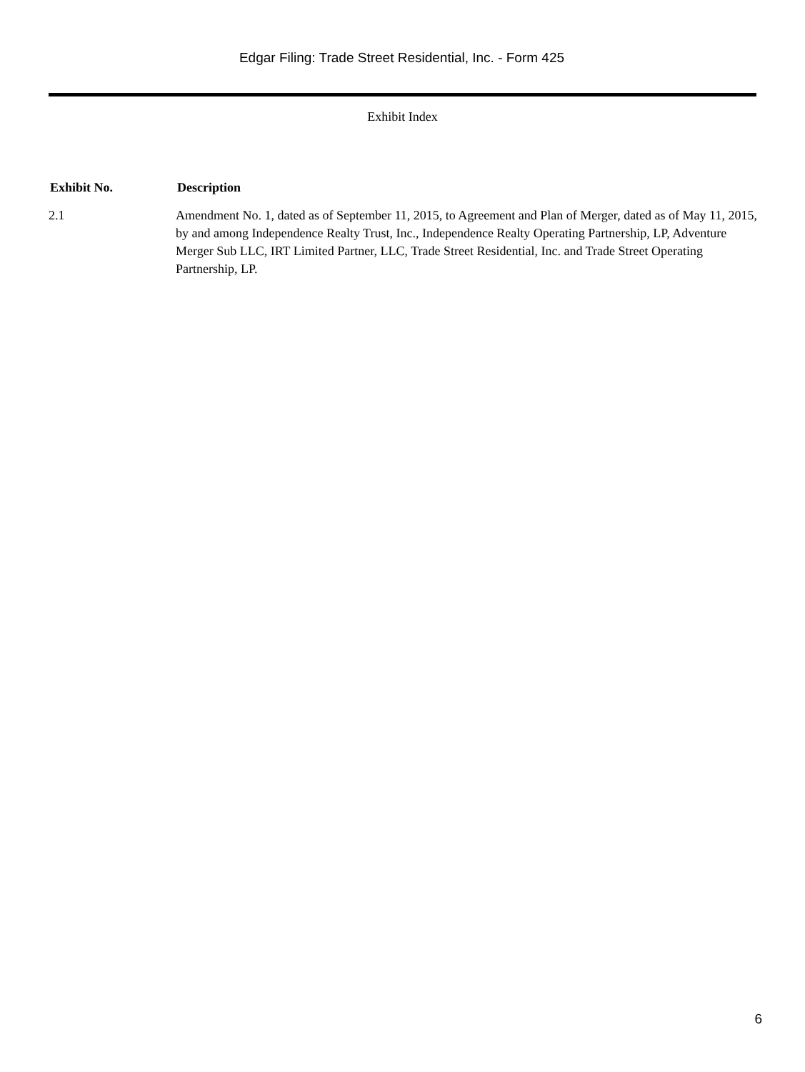Edgar Filing: Trade Street Residential, Inc. - Form 425
Exhibit Index
| Exhibit No. | Description |
| --- | --- |
| 2.1 | Amendment No. 1, dated as of September 11, 2015, to Agreement and Plan of Merger, dated as of May 11, 2015, by and among Independence Realty Trust, Inc., Independence Realty Operating Partnership, LP, Adventure Merger Sub LLC, IRT Limited Partner, LLC, Trade Street Residential, Inc. and Trade Street Operating Partnership, LP. |
6